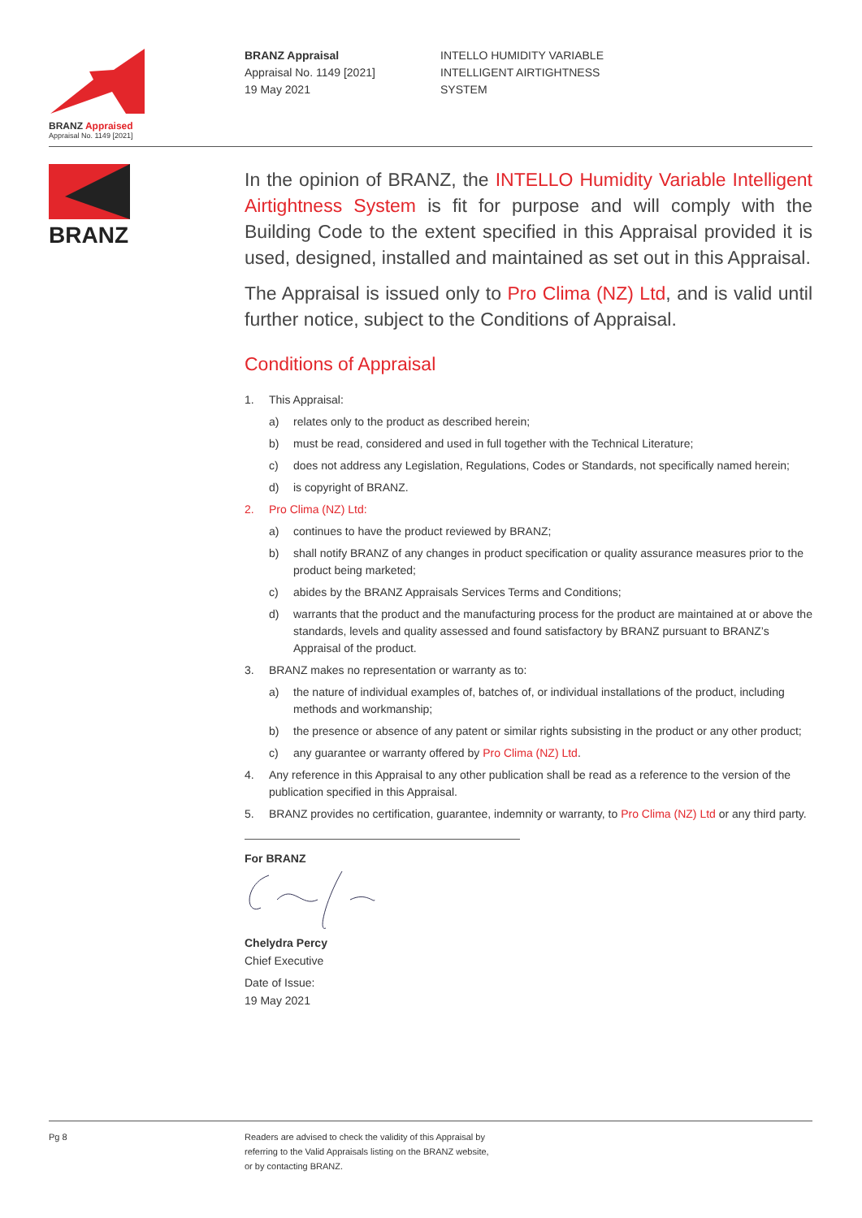BRANZ Appraised
Appraisal No. 1149 [2021]
BRANZ Appraisal
Appraisal No. 1149 [2021]
19 May 2021
INTELLO HUMIDITY VARIABLE
INTELLIGENT AIRTIGHTNESS
SYSTEM
BRANZ
In the opinion of BRANZ, the INTELLO Humidity Variable Intelligent Airtightness System is fit for purpose and will comply with the Building Code to the extent specified in this Appraisal provided it is used, designed, installed and maintained as set out in this Appraisal.
The Appraisal is issued only to Pro Clima (NZ) Ltd, and is valid until further notice, subject to the Conditions of Appraisal.
Conditions of Appraisal
1. This Appraisal:
a) relates only to the product as described herein;
b) must be read, considered and used in full together with the Technical Literature;
c) does not address any Legislation, Regulations, Codes or Standards, not specifically named herein;
d) is copyright of BRANZ.
2. Pro Clima (NZ) Ltd:
a) continues to have the product reviewed by BRANZ;
b) shall notify BRANZ of any changes in product specification or quality assurance measures prior to the product being marketed;
c) abides by the BRANZ Appraisals Services Terms and Conditions;
d) warrants that the product and the manufacturing process for the product are maintained at or above the standards, levels and quality assessed and found satisfactory by BRANZ pursuant to BRANZ’s Appraisal of the product.
3. BRANZ makes no representation or warranty as to:
a) the nature of individual examples of, batches of, or individual installations of the product, including methods and workmanship;
b) the presence or absence of any patent or similar rights subsisting in the product or any other product;
c) any guarantee or warranty offered by Pro Clima (NZ) Ltd.
4. Any reference in this Appraisal to any other publication shall be read as a reference to the version of the publication specified in this Appraisal.
5. BRANZ provides no certification, guarantee, indemnity or warranty, to Pro Clima (NZ) Ltd or any third party.
For BRANZ
Chelydra Percy
Chief Executive
Date of Issue:
19 May 2021
Pg 8 Readers are advised to check the validity of this Appraisal by
referring to the Valid Appraisals listing on the BRANZ website,
or by contacting BRANZ.